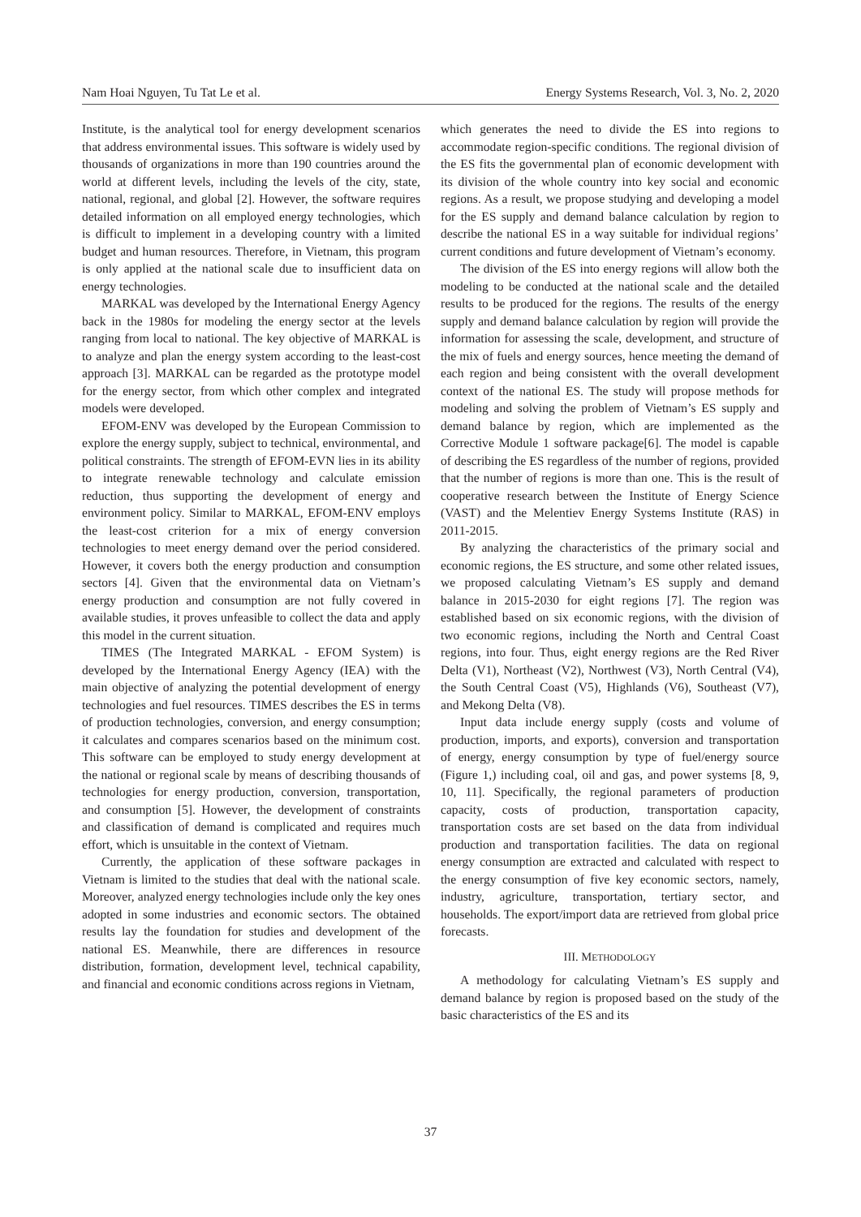Nam Hoai Nguyen, Tu Tat Le et al. Energy Systems Research, Vol. 3, No. 2, 2020
Institute, is the analytical tool for energy development scenarios that address environmental issues. This software is widely used by thousands of organizations in more than 190 countries around the world at different levels, including the levels of the city, state, national, regional, and global [2]. However, the software requires detailed information on all employed energy technologies, which is difficult to implement in a developing country with a limited budget and human resources. Therefore, in Vietnam, this program is only applied at the national scale due to insufficient data on energy technologies.
MARKAL was developed by the International Energy Agency back in the 1980s for modeling the energy sector at the levels ranging from local to national. The key objective of MARKAL is to analyze and plan the energy system according to the least-cost approach [3]. MARKAL can be regarded as the prototype model for the energy sector, from which other complex and integrated models were developed.
EFOM-ENV was developed by the European Commission to explore the energy supply, subject to technical, environmental, and political constraints. The strength of EFOM-EVN lies in its ability to integrate renewable technology and calculate emission reduction, thus supporting the development of energy and environment policy. Similar to MARKAL, EFOM-ENV employs the least-cost criterion for a mix of energy conversion technologies to meet energy demand over the period considered. However, it covers both the energy production and consumption sectors [4]. Given that the environmental data on Vietnam’s energy production and consumption are not fully covered in available studies, it proves unfeasible to collect the data and apply this model in the current situation.
TIMES (The Integrated MARKAL - EFOM System) is developed by the International Energy Agency (IEA) with the main objective of analyzing the potential development of energy technologies and fuel resources. TIMES describes the ES in terms of production technologies, conversion, and energy consumption; it calculates and compares scenarios based on the minimum cost. This software can be employed to study energy development at the national or regional scale by means of describing thousands of technologies for energy production, conversion, transportation, and consumption [5]. However, the development of constraints and classification of demand is complicated and requires much effort, which is unsuitable in the context of Vietnam.
Currently, the application of these software packages in Vietnam is limited to the studies that deal with the national scale. Moreover, analyzed energy technologies include only the key ones adopted in some industries and economic sectors. The obtained results lay the foundation for studies and development of the national ES. Meanwhile, there are differences in resource distribution, formation, development level, technical capability, and financial and economic conditions across regions in Vietnam,
which generates the need to divide the ES into regions to accommodate region-specific conditions. The regional division of the ES fits the governmental plan of economic development with its division of the whole country into key social and economic regions. As a result, we propose studying and developing a model for the ES supply and demand balance calculation by region to describe the national ES in a way suitable for individual regions’ current conditions and future development of Vietnam’s economy.
The division of the ES into energy regions will allow both the modeling to be conducted at the national scale and the detailed results to be produced for the regions. The results of the energy supply and demand balance calculation by region will provide the information for assessing the scale, development, and structure of the mix of fuels and energy sources, hence meeting the demand of each region and being consistent with the overall development context of the national ES. The study will propose methods for modeling and solving the problem of Vietnam’s ES supply and demand balance by region, which are implemented as the Corrective Module 1 software package[6]. The model is capable of describing the ES regardless of the number of regions, provided that the number of regions is more than one. This is the result of cooperative research between the Institute of Energy Science (VAST) and the Melentiev Energy Systems Institute (RAS) in 2011-2015.
By analyzing the characteristics of the primary social and economic regions, the ES structure, and some other related issues, we proposed calculating Vietnam’s ES supply and demand balance in 2015-2030 for eight regions [7]. The region was established based on six economic regions, with the division of two economic regions, including the North and Central Coast regions, into four. Thus, eight energy regions are the Red River Delta (V1), Northeast (V2), Northwest (V3), North Central (V4), the South Central Coast (V5), Highlands (V6), Southeast (V7), and Mekong Delta (V8).
Input data include energy supply (costs and volume of production, imports, and exports), conversion and transportation of energy, energy consumption by type of fuel/energy source (Figure 1,) including coal, oil and gas, and power systems [8, 9, 10, 11]. Specifically, the regional parameters of production capacity, costs of production, transportation capacity, transportation costs are set based on the data from individual production and transportation facilities. The data on regional energy consumption are extracted and calculated with respect to the energy consumption of five key economic sectors, namely, industry, agriculture, transportation, tertiary sector, and households. The export/import data are retrieved from global price forecasts.
III. METHODOLOGY
A methodology for calculating Vietnam’s ES supply and demand balance by region is proposed based on the study of the basic characteristics of the ES and its
37